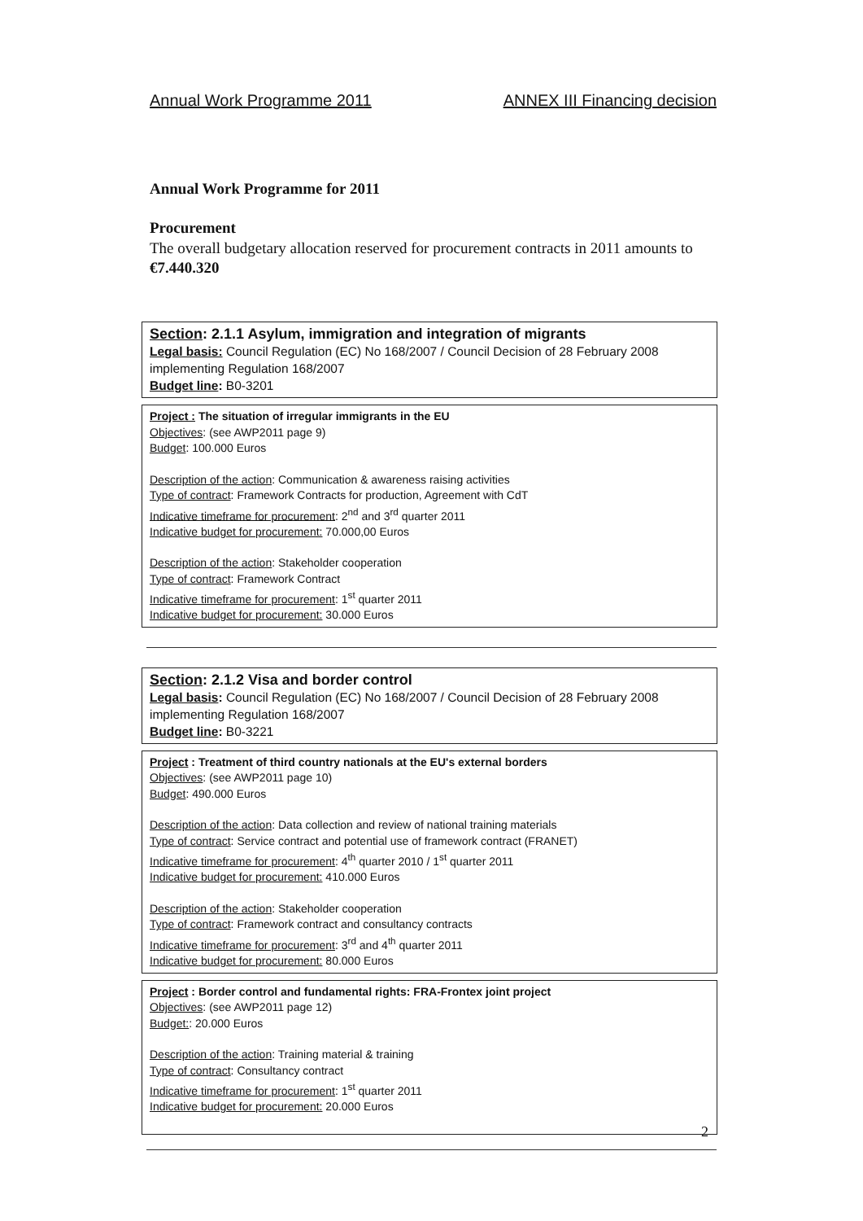Annual Work Programme 2011 ANNEX III Financing decision
Annual Work Programme for 2011
Procurement
The overall budgetary allocation reserved for procurement contracts in 2011 amounts to €7.440.320
Section: 2.1.1 Asylum, immigration and integration of migrants
Legal basis: Council Regulation (EC) No 168/2007 / Council Decision of 28 February 2008 implementing Regulation 168/2007
Budget line: B0-3201
Project : The situation of irregular immigrants in the EU
Objectives: (see AWP2011 page 9)
Budget: 100.000 Euros
Description of the action: Communication & awareness raising activities
Type of contract: Framework Contracts for production, Agreement with CdT
Indicative timeframe for procurement: 2<sup>nd</sup> and 3<sup>rd</sup> quarter 2011
Indicative budget for procurement: 70.000,00 Euros
Description of the action: Stakeholder cooperation
Type of contract: Framework Contract
Indicative timeframe for procurement: 1<sup>st</sup> quarter 2011
Indicative budget for procurement: 30.000 Euros
Section: 2.1.2 Visa and border control
Legal basis: Council Regulation (EC) No 168/2007 / Council Decision of 28 February 2008 implementing Regulation 168/2007
Budget line: B0-3221
Project : Treatment of third country nationals at the EU's external borders
Objectives: (see AWP2011 page 10)
Budget: 490.000 Euros
Description of the action: Data collection and review of national training materials
Type of contract: Service contract and potential use of framework contract (FRANET)
Indicative timeframe for procurement: 4<sup>th</sup> quarter 2010 / 1<sup>st</sup> quarter 2011
Indicative budget for procurement: 410.000 Euros
Description of the action: Stakeholder cooperation
Type of contract: Framework contract and consultancy contracts
Indicative timeframe for procurement: 3<sup>rd</sup> and 4<sup>th</sup> quarter 2011
Indicative budget for procurement: 80.000 Euros
Project : Border control and fundamental rights: FRA-Frontex joint project
Objectives: (see AWP2011 page 12)
Budget:: 20.000 Euros
Description of the action: Training material & training
Type of contract: Consultancy contract
Indicative timeframe for procurement: 1<sup>st</sup> quarter 2011
Indicative budget for procurement: 20.000 Euros
2